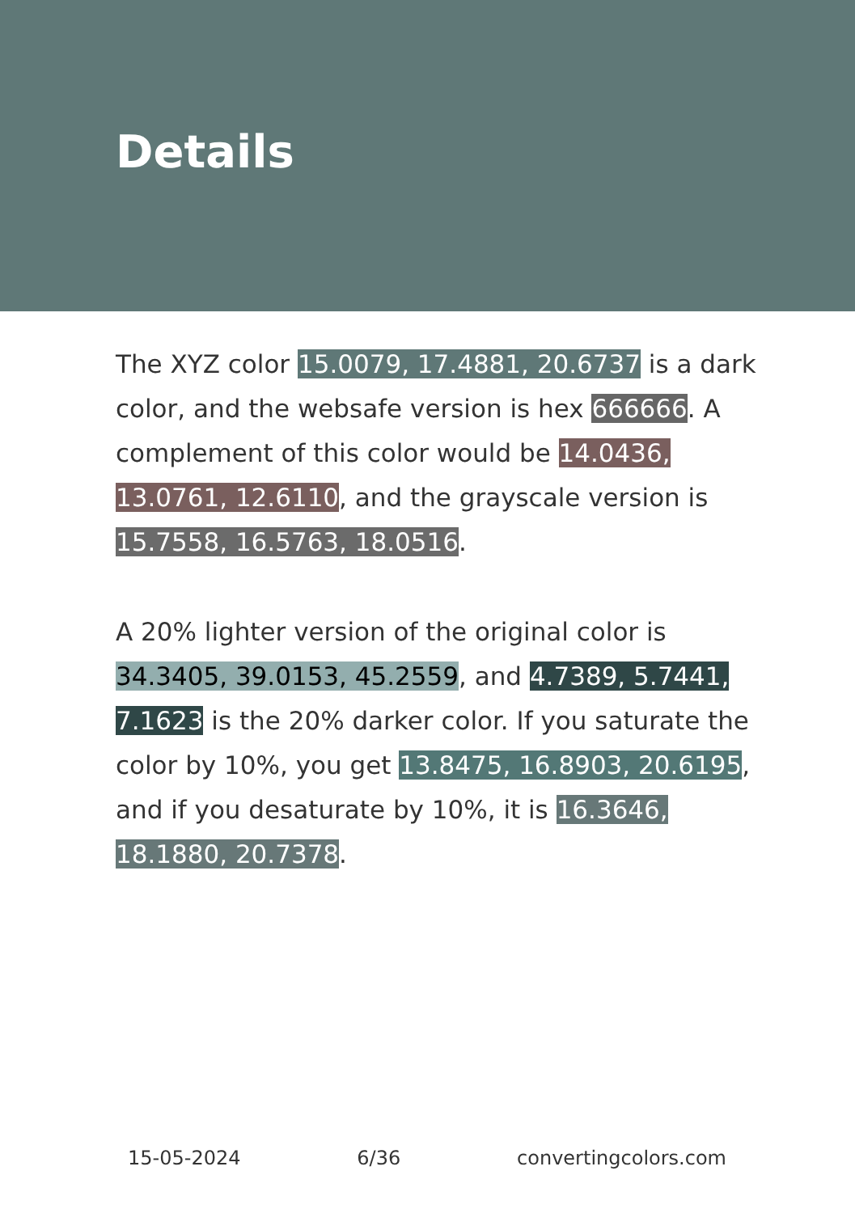Details
The XYZ color 15.0079, 17.4881, 20.6737 is a dark color, and the websafe version is hex 666666. A complement of this color would be 14.0436, 13.0761, 12.6110, and the grayscale version is 15.7558, 16.5763, 18.0516.
A 20% lighter version of the original color is 34.3405, 39.0153, 45.2559, and 4.7389, 5.7441, 7.1623 is the 20% darker color. If you saturate the color by 10%, you get 13.8475, 16.8903, 20.6195, and if you desaturate by 10%, it is 16.3646, 18.1880, 20.7378.
15-05-2024 6/36 convertingcolors.com